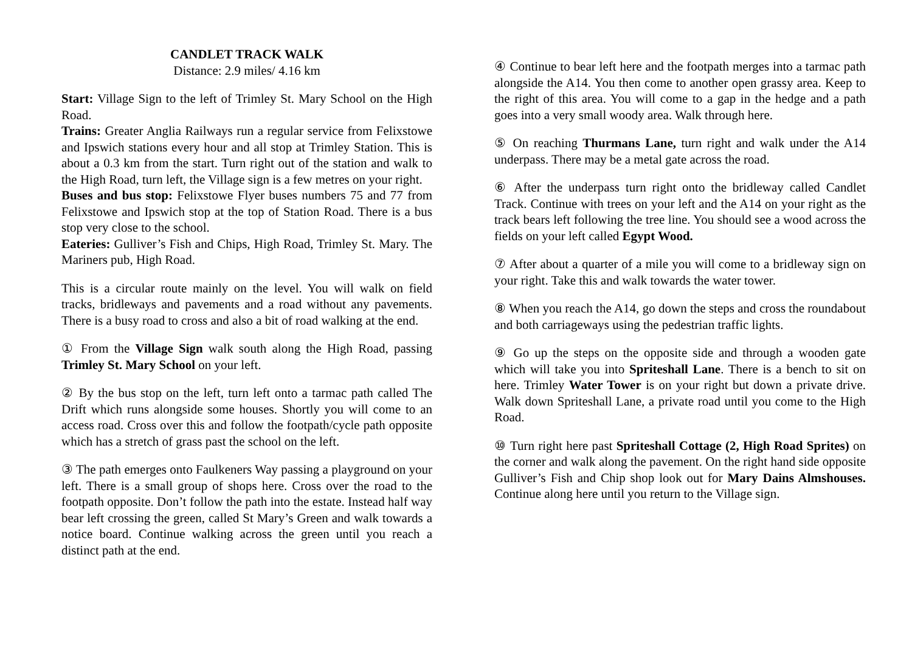CANDLET TRACK WALK
Distance: 2.9 miles/ 4.16 km
Start: Village Sign to the left of Trimley St. Mary School on the High Road.
Trains: Greater Anglia Railways run a regular service from Felixstowe and Ipswich stations every hour and all stop at Trimley Station. This is about a 0.3 km from the start. Turn right out of the station and walk to the High Road, turn left, the Village sign is a few metres on your right.
Buses and bus stop: Felixstowe Flyer buses numbers 75 and 77 from Felixstowe and Ipswich stop at the top of Station Road. There is a bus stop very close to the school.
Eateries: Gulliver’s Fish and Chips, High Road, Trimley St. Mary. The Mariners pub, High Road.
This is a circular route mainly on the level. You will walk on field tracks, bridleways and pavements and a road without any pavements. There is a busy road to cross and also a bit of road walking at the end.
① From the Village Sign walk south along the High Road, passing Trimley St. Mary School on your left.
② By the bus stop on the left, turn left onto a tarmac path called The Drift which runs alongside some houses. Shortly you will come to an access road. Cross over this and follow the footpath/cycle path opposite which has a stretch of grass past the school on the left.
③ The path emerges onto Faulkeners Way passing a playground on your left. There is a small group of shops here. Cross over the road to the footpath opposite. Don’t follow the path into the estate. Instead half way bear left crossing the green, called St Mary’s Green and walk towards a notice board. Continue walking across the green until you reach a distinct path at the end.
④ Continue to bear left here and the footpath merges into a tarmac path alongside the A14. You then come to another open grassy area. Keep to the right of this area. You will come to a gap in the hedge and a path goes into a very small woody area. Walk through here.
⑤ On reaching Thurmans Lane, turn right and walk under the A14 underpass. There may be a metal gate across the road.
⑥ After the underpass turn right onto the bridleway called Candlet Track. Continue with trees on your left and the A14 on your right as the track bears left following the tree line. You should see a wood across the fields on your left called Egypt Wood.
⑦ After about a quarter of a mile you will come to a bridleway sign on your right. Take this and walk towards the water tower.
⑧ When you reach the A14, go down the steps and cross the roundabout and both carriageways using the pedestrian traffic lights.
⑨ Go up the steps on the opposite side and through a wooden gate which will take you into Spriteshall Lane. There is a bench to sit on here. Trimley Water Tower is on your right but down a private drive. Walk down Spriteshall Lane, a private road until you come to the High Road.
⑩ Turn right here past Spriteshall Cottage (2, High Road Sprites) on the corner and walk along the pavement. On the right hand side opposite Gulliver’s Fish and Chip shop look out for Mary Dains Almshouses. Continue along here until you return to the Village sign.